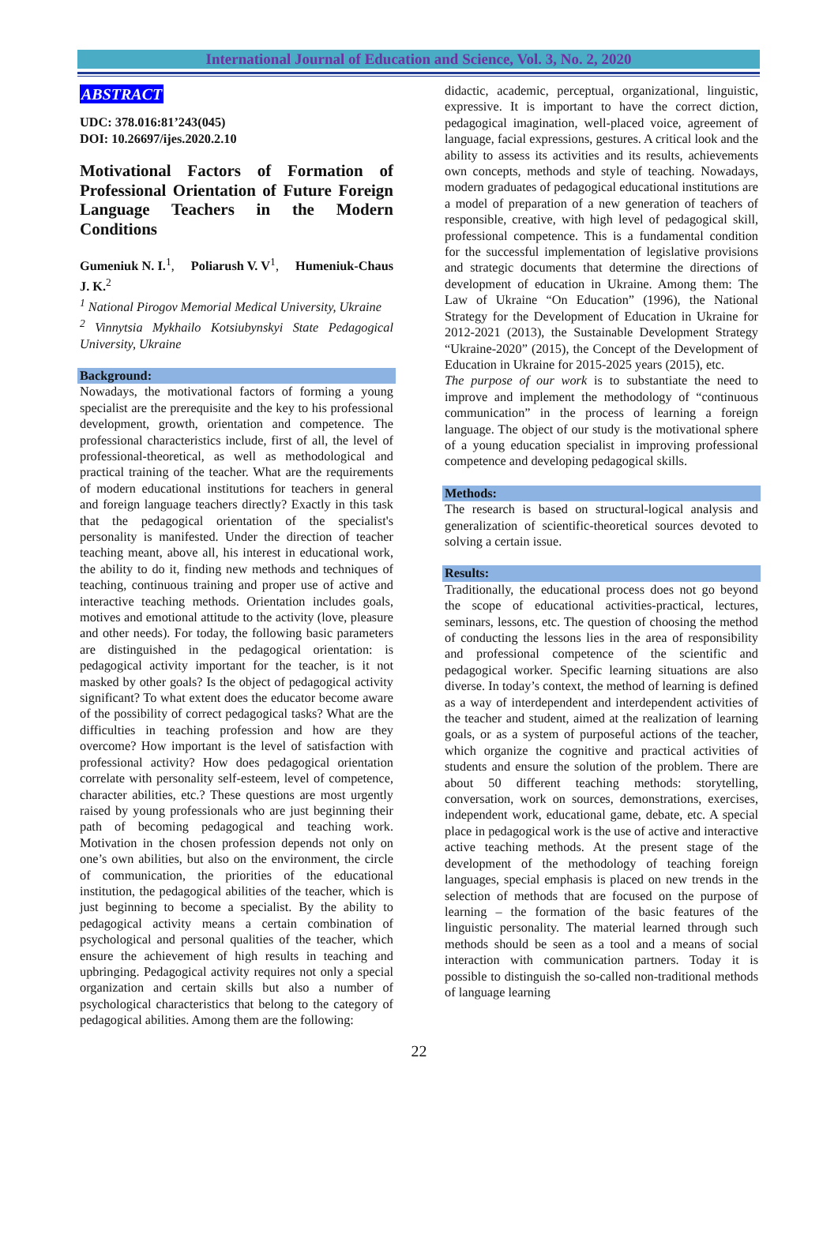International Journal of Education and Science, Vol. 3, No. 2, 2020
ABSTRACT
UDC: 378.016:81’243(045)
DOI: 10.26697/ijes.2020.2.10
Motivational Factors of Formation of Professional Orientation of Future Foreign Language Teachers in the Modern Conditions
Gumeniuk N. I.<sup>1</sup>, Poliarush V. V<sup>1</sup>, Humeniuk-Chaus J. K.<sup>2</sup>
<sup>1</sup> National Pirogov Memorial Medical University, Ukraine
<sup>2</sup> Vinnytsia Mykhailo Kotsiubynskyi State Pedagogical University, Ukraine
Background:
Nowadays, the motivational factors of forming a young specialist are the prerequisite and the key to his professional development, growth, orientation and competence. The professional characteristics include, first of all, the level of professional-theoretical, as well as methodological and practical training of the teacher. What are the requirements of modern educational institutions for teachers in general and foreign language teachers directly? Exactly in this task that the pedagogical orientation of the specialist's personality is manifested. Under the direction of teacher teaching meant, above all, his interest in educational work, the ability to do it, finding new methods and techniques of teaching, continuous training and proper use of active and interactive teaching methods. Orientation includes goals, motives and emotional attitude to the activity (love, pleasure and other needs). For today, the following basic parameters are distinguished in the pedagogical orientation: is pedagogical activity important for the teacher, is it not masked by other goals? Is the object of pedagogical activity significant? To what extent does the educator become aware of the possibility of correct pedagogical tasks? What are the difficulties in teaching profession and how are they overcome? How important is the level of satisfaction with professional activity? How does pedagogical orientation correlate with personality self-esteem, level of competence, character abilities, etc.? These questions are most urgently raised by young professionals who are just beginning their path of becoming pedagogical and teaching work. Motivation in the chosen profession depends not only on one’s own abilities, but also on the environment, the circle of communication, the priorities of the educational institution, the pedagogical abilities of the teacher, which is just beginning to become a specialist. By the ability to pedagogical activity means a certain combination of psychological and personal qualities of the teacher, which ensure the achievement of high results in teaching and upbringing. Pedagogical activity requires not only a special organization and certain skills but also a number of psychological characteristics that belong to the category of pedagogical abilities. Among them are the following:
didactic, academic, perceptual, organizational, linguistic, expressive. It is important to have the correct diction, pedagogical imagination, well-placed voice, agreement of language, facial expressions, gestures. A critical look and the ability to assess its activities and its results, achievements own concepts, methods and style of teaching. Nowadays, modern graduates of pedagogical educational institutions are a model of preparation of a new generation of teachers of responsible, creative, with high level of pedagogical skill, professional competence. This is a fundamental condition for the successful implementation of legislative provisions and strategic documents that determine the directions of development of education in Ukraine. Among them: The Law of Ukraine “On Education” (1996), the National Strategy for the Development of Education in Ukraine for 2012-2021 (2013), the Sustainable Development Strategy “Ukraine-2020” (2015), the Concept of the Development of Education in Ukraine for 2015-2025 years (2015), etc.
The purpose of our work is to substantiate the need to improve and implement the methodology of “continuous communication” in the process of learning a foreign language. The object of our study is the motivational sphere of a young education specialist in improving professional competence and developing pedagogical skills.
Methods:
The research is based on structural-logical analysis and generalization of scientific-theoretical sources devoted to solving a certain issue.
Results:
Traditionally, the educational process does not go beyond the scope of educational activities-practical, lectures, seminars, lessons, etc. The question of choosing the method of conducting the lessons lies in the area of responsibility and professional competence of the scientific and pedagogical worker. Specific learning situations are also diverse. In today’s context, the method of learning is defined as a way of interdependent and interdependent activities of the teacher and student, aimed at the realization of learning goals, or as a system of purposeful actions of the teacher, which organize the cognitive and practical activities of students and ensure the solution of the problem. There are about 50 different teaching methods: storytelling, conversation, work on sources, demonstrations, exercises, independent work, educational game, debate, etc. A special place in pedagogical work is the use of active and interactive active teaching methods. At the present stage of the development of the methodology of teaching foreign languages, special emphasis is placed on new trends in the selection of methods that are focused on the purpose of learning – the formation of the basic features of the linguistic personality. The material learned through such methods should be seen as a tool and a means of social interaction with communication partners. Today it is possible to distinguish the so-called non-traditional methods of language learning
22